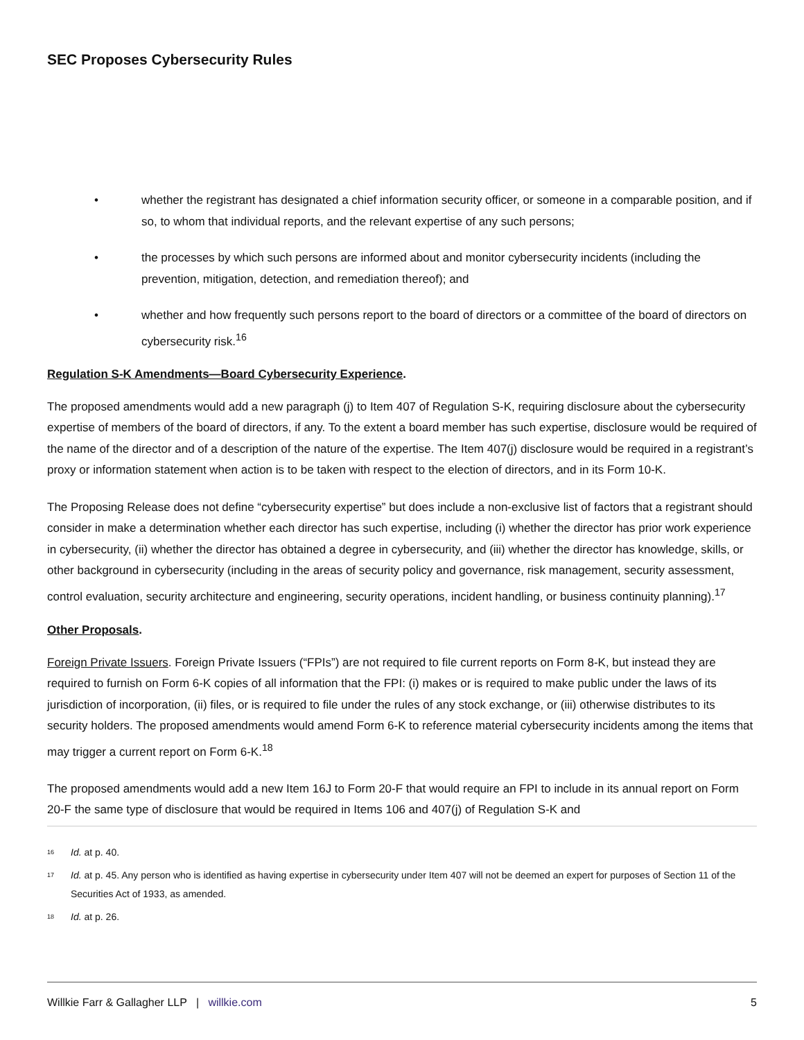SEC Proposes Cybersecurity Rules
• whether the registrant has designated a chief information security officer, or someone in a comparable position, and if so, to whom that individual reports, and the relevant expertise of any such persons;
• the processes by which such persons are informed about and monitor cybersecurity incidents (including the prevention, mitigation, detection, and remediation thereof); and
• whether and how frequently such persons report to the board of directors or a committee of the board of directors on cybersecurity risk.<sup>16</sup>
Regulation S-K Amendments—Board Cybersecurity Experience.
The proposed amendments would add a new paragraph (j) to Item 407 of Regulation S-K, requiring disclosure about the cybersecurity expertise of members of the board of directors, if any. To the extent a board member has such expertise, disclosure would be required of the name of the director and of a description of the nature of the expertise. The Item 407(j) disclosure would be required in a registrant’s proxy or information statement when action is to be taken with respect to the election of directors, and in its Form 10-K.
The Proposing Release does not define “cybersecurity expertise” but does include a non-exclusive list of factors that a registrant should consider in make a determination whether each director has such expertise, including (i) whether the director has prior work experience in cybersecurity, (ii) whether the director has obtained a degree in cybersecurity, and (iii) whether the director has knowledge, skills, or other background in cybersecurity (including in the areas of security policy and governance, risk management, security assessment, control evaluation, security architecture and engineering, security operations, incident handling, or business continuity planning).<sup>17</sup>
Other Proposals.
Foreign Private Issuers. Foreign Private Issuers (“FPIs”) are not required to file current reports on Form 8-K, but instead they are required to furnish on Form 6-K copies of all information that the FPI: (i) makes or is required to make public under the laws of its jurisdiction of incorporation, (ii) files, or is required to file under the rules of any stock exchange, or (iii) otherwise distributes to its security holders. The proposed amendments would amend Form 6-K to reference material cybersecurity incidents among the items that may trigger a current report on Form 6-K.<sup>18</sup>
The proposed amendments would add a new Item 16J to Form 20-F that would require an FPI to include in its annual report on Form 20-F the same type of disclosure that would be required in Items 106 and 407(j) of Regulation S-K and
<sup>16</sup> Id. at p. 40.
<sup>17</sup> Id. at p. 45. Any person who is identified as having expertise in cybersecurity under Item 407 will not be deemed an expert for purposes of Section 11 of the Securities Act of 1933, as amended.
<sup>18</sup> Id. at p. 26.
Willkie Farr & Gallagher LLP | willkie.com 5